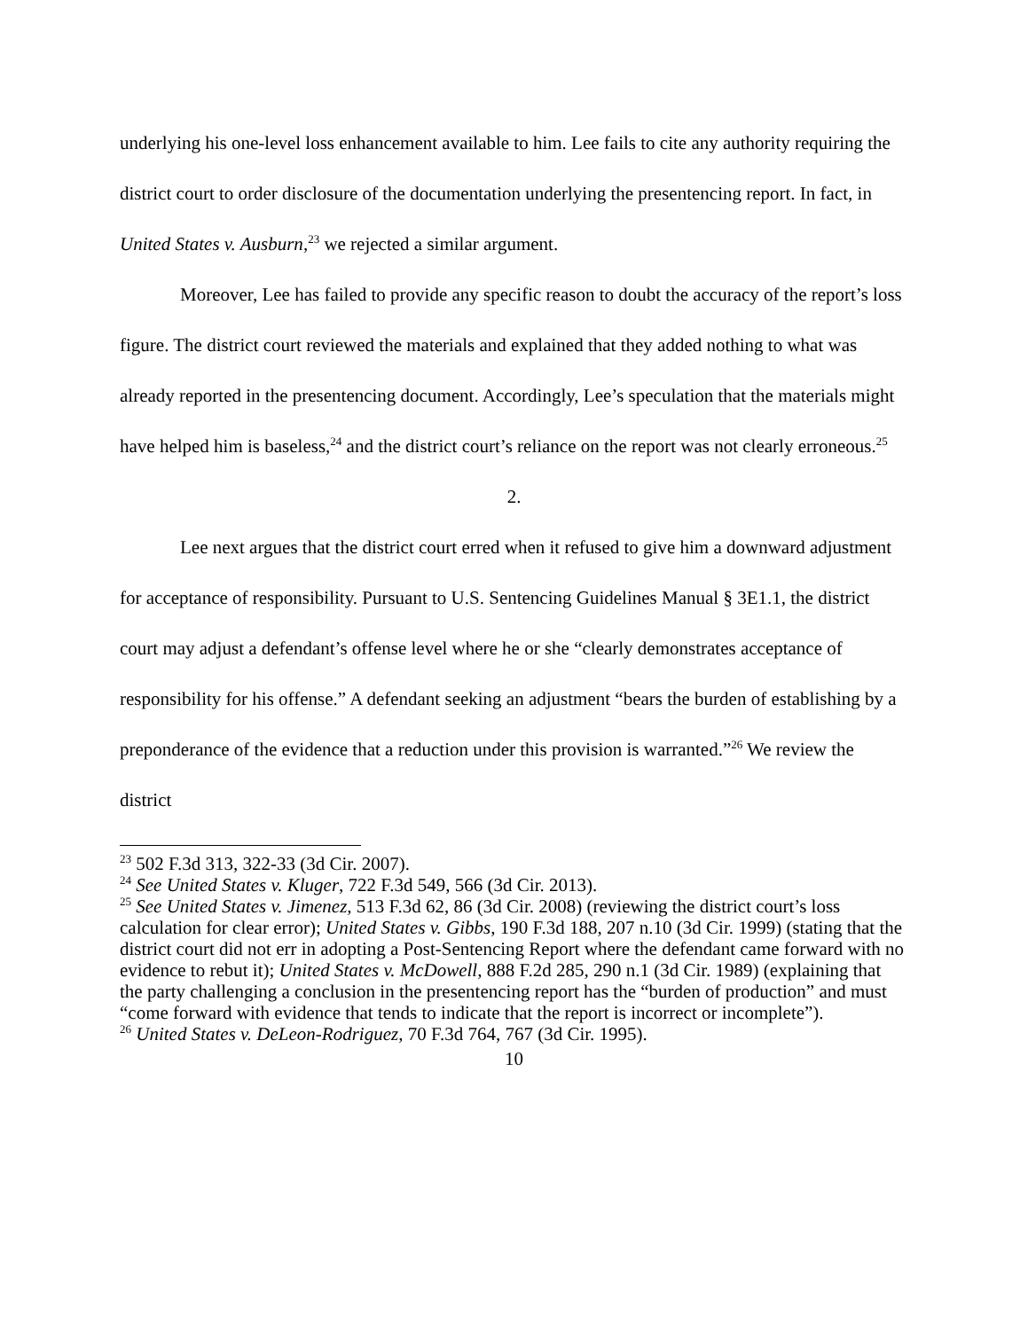underlying his one-level loss enhancement available to him. Lee fails to cite any authority requiring the district court to order disclosure of the documentation underlying the presentencing report. In fact, in United States v. Ausburn,<sup>23</sup> we rejected a similar argument.
Moreover, Lee has failed to provide any specific reason to doubt the accuracy of the report’s loss figure. The district court reviewed the materials and explained that they added nothing to what was already reported in the presentencing document. Accordingly, Lee’s speculation that the materials might have helped him is baseless,<sup>24</sup> and the district court’s reliance on the report was not clearly erroneous.<sup>25</sup>
2.
Lee next argues that the district court erred when it refused to give him a downward adjustment for acceptance of responsibility. Pursuant to U.S. Sentencing Guidelines Manual § 3E1.1, the district court may adjust a defendant’s offense level where he or she “clearly demonstrates acceptance of responsibility for his offense.” A defendant seeking an adjustment “bears the burden of establishing by a preponderance of the evidence that a reduction under this provision is warranted.”<sup>26</sup> We review the district
<sup>23</sup> 502 F.3d 313, 322-33 (3d Cir. 2007).
<sup>24</sup> See United States v. Kluger, 722 F.3d 549, 566 (3d Cir. 2013).
<sup>25</sup> See United States v. Jimenez, 513 F.3d 62, 86 (3d Cir. 2008) (reviewing the district court’s loss calculation for clear error); United States v. Gibbs, 190 F.3d 188, 207 n.10 (3d Cir. 1999) (stating that the district court did not err in adopting a Post-Sentencing Report where the defendant came forward with no evidence to rebut it); United States v. McDowell, 888 F.2d 285, 290 n.1 (3d Cir. 1989) (explaining that the party challenging a conclusion in the presentencing report has the “burden of production” and must “come forward with evidence that tends to indicate that the report is incorrect or incomplete”).
<sup>26</sup> United States v. DeLeon-Rodriguez, 70 F.3d 764, 767 (3d Cir. 1995).
10